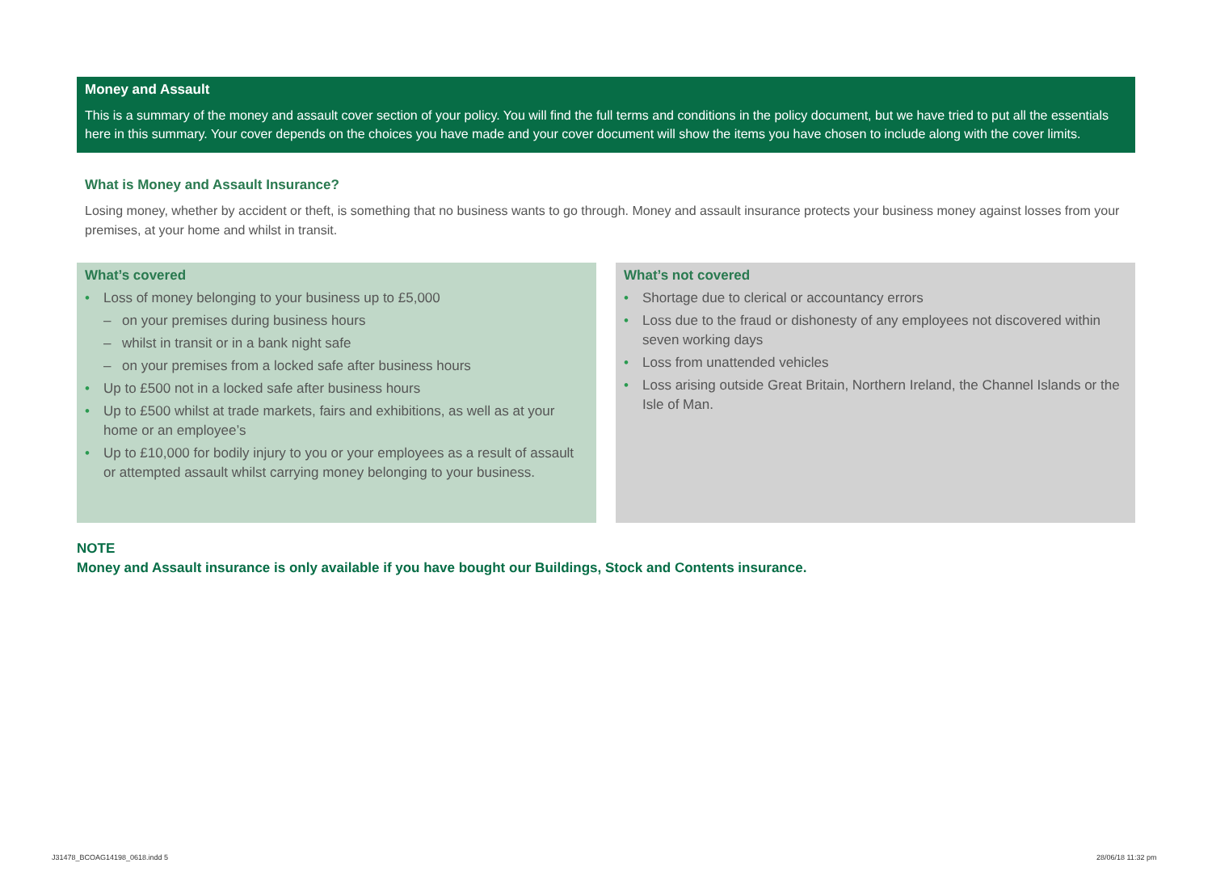Money and Assault
This is a summary of the money and assault cover section of your policy. You will find the full terms and conditions in the policy document, but we have tried to put all the essentials here in this summary. Your cover depends on the choices you have made and your cover document will show the items you have chosen to include along with the cover limits.
What is Money and Assault Insurance?
Losing money, whether by accident or theft, is something that no business wants to go through. Money and assault insurance protects your business money against losses from your premises, at your home and whilst in transit.
What’s covered
• Loss of money belonging to your business up to £5,000
– on your premises during business hours
– whilst in transit or in a bank night safe
– on your premises from a locked safe after business hours
• Up to £500 not in a locked safe after business hours
• Up to £500 whilst at trade markets, fairs and exhibitions, as well as at your home or an employee’s
• Up to £10,000 for bodily injury to you or your employees as a result of assault or attempted assault whilst carrying money belonging to your business.
What’s not covered
• Shortage due to clerical or accountancy errors
• Loss due to the fraud or dishonesty of any employees not discovered within seven working days
• Loss from unattended vehicles
• Loss arising outside Great Britain, Northern Ireland, the Channel Islands or the Isle of Man.
NOTE
Money and Assault insurance is only available if you have bought our Buildings, Stock and Contents insurance.
J31478_BCOAG14198_0618.indd 5 28/06/18 11:32 pm